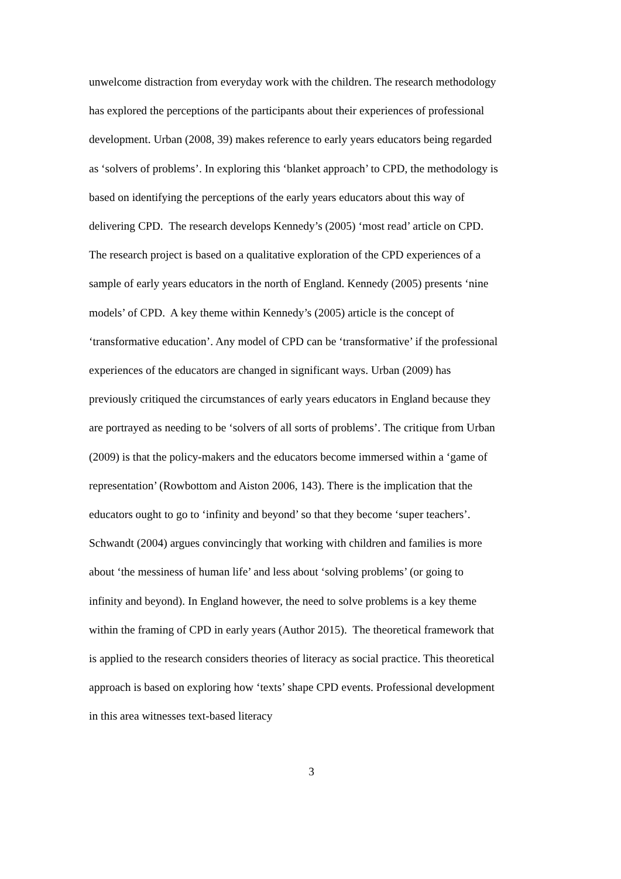unwelcome distraction from everyday work with the children. The research methodology has explored the perceptions of the participants about their experiences of professional development. Urban (2008, 39) makes reference to early years educators being regarded as ‘solvers of problems’. In exploring this ‘blanket approach’ to CPD, the methodology is based on identifying the perceptions of the early years educators about this way of delivering CPD. The research develops Kennedy’s (2005) ‘most read’ article on CPD. The research project is based on a qualitative exploration of the CPD experiences of a sample of early years educators in the north of England. Kennedy (2005) presents ‘nine models’ of CPD. A key theme within Kennedy’s (2005) article is the concept of ‘transformative education’. Any model of CPD can be ‘transformative’ if the professional experiences of the educators are changed in significant ways. Urban (2009) has previously critiqued the circumstances of early years educators in England because they are portrayed as needing to be ‘solvers of all sorts of problems’. The critique from Urban (2009) is that the policy-makers and the educators become immersed within a ‘game of representation’ (Rowbottom and Aiston 2006, 143). There is the implication that the educators ought to go to ‘infinity and beyond’ so that they become ‘super teachers’. Schwandt (2004) argues convincingly that working with children and families is more about ‘the messiness of human life’ and less about ‘solving problems’ (or going to infinity and beyond). In England however, the need to solve problems is a key theme within the framing of CPD in early years (Author 2015). The theoretical framework that is applied to the research considers theories of literacy as social practice. This theoretical approach is based on exploring how ‘texts’ shape CPD events. Professional development in this area witnesses text-based literacy
3